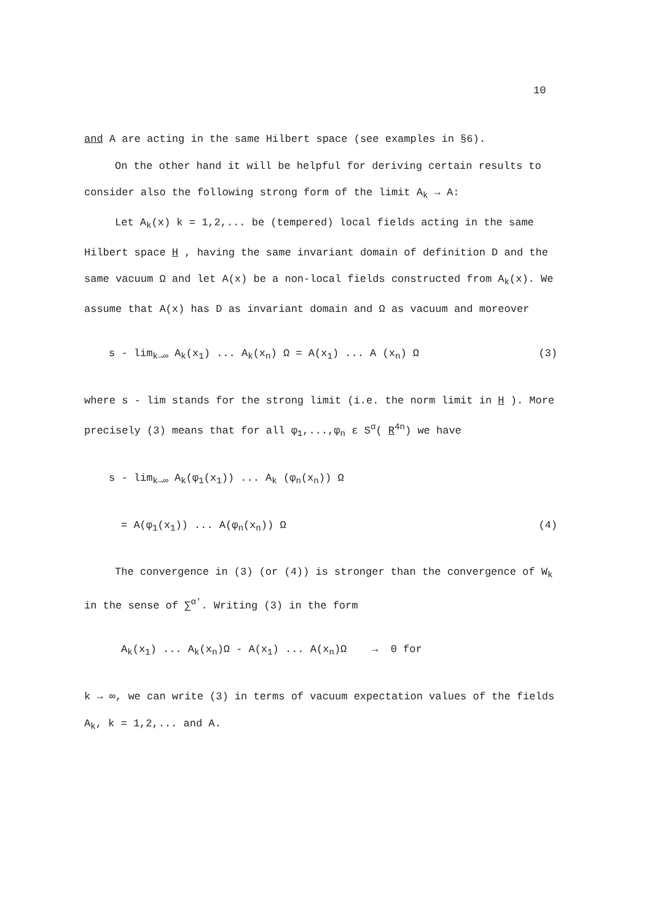10
and A are acting in the same Hilbert space (see examples in §6).
On the other hand it will be helpful for deriving certain results to consider also the following strong form of the limit A<sub>k</sub> → A:
Let A<sub>k</sub>(x) k = 1,2,... be (tempered) local fields acting in the same Hilbert space H , having the same invariant domain of definition D and the same vacuum Ω and let A(x) be a non-local fields constructed from A<sub>k</sub>(x). We assume that A(x) has D as invariant domain and Ω as vacuum and moreover
s - lim<sub>k→∞</sub> A<sub>k</sub>(x<sub>1</sub>) ... A<sub>k</sub>(x<sub>n</sub>) Ω = A(x<sub>1</sub>) ... A (x<sub>n</sub>) Ω (3)
where s - lim stands for the strong limit (i.e. the norm limit in H ). More precisely (3) means that for all φ<sub>1</sub>,...,φ<sub>n</sub> ε S<sup>α</sup>( R<sup>4n</sup>) we have
s - lim<sub>k→∞</sub> A<sub>k</sub>(φ<sub>1</sub>(x<sub>1</sub>)) ... A<sub>k</sub> (φ<sub>n</sub>(x<sub>n</sub>)) Ω
= A(φ<sub>1</sub>(x<sub>1</sub>)) ... A(φ<sub>n</sub>(x<sub>n</sub>)) Ω (4)
The convergence in (3) (or (4)) is stronger than the convergence of W<sub>k</sub> in the sense of ∑<sup>α′</sup>. Writing (3) in the form
A<sub>k</sub>(x<sub>1</sub>) ... A<sub>k</sub>(x<sub>n</sub>)Ω - A(x<sub>1</sub>) ... A(x<sub>n</sub>)Ω → 0 for
k → ∞, we can write (3) in terms of vacuum expectation values of the fields A<sub>k</sub>, k = 1,2,... and A.